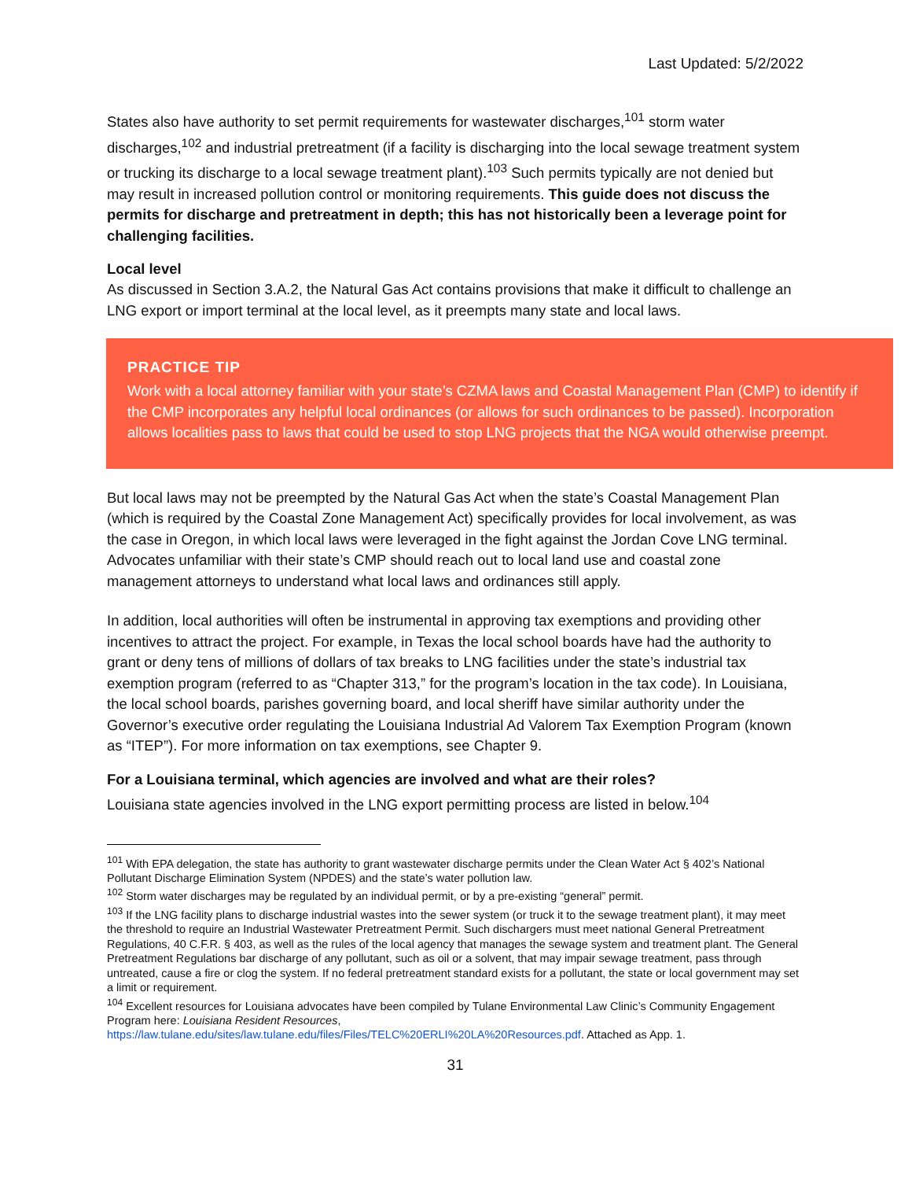Last Updated: 5/2/2022
States also have authority to set permit requirements for wastewater discharges,<sup>101</sup> storm water discharges,<sup>102</sup> and industrial pretreatment (if a facility is discharging into the local sewage treatment system or trucking its discharge to a local sewage treatment plant).<sup>103</sup> Such permits typically are not denied but may result in increased pollution control or monitoring requirements. This guide does not discuss the permits for discharge and pretreatment in depth; this has not historically been a leverage point for challenging facilities.
Local level
As discussed in Section 3.A.2, the Natural Gas Act contains provisions that make it difficult to challenge an LNG export or import terminal at the local level, as it preempts many state and local laws.
PRACTICE TIP
Work with a local attorney familiar with your state’s CZMA laws and Coastal Management Plan (CMP) to identify if the CMP incorporates any helpful local ordinances (or allows for such ordinances to be passed). Incorporation allows localities pass to laws that could be used to stop LNG projects that the NGA would otherwise preempt.
But local laws may not be preempted by the Natural Gas Act when the state’s Coastal Management Plan (which is required by the Coastal Zone Management Act) specifically provides for local involvement, as was the case in Oregon, in which local laws were leveraged in the fight against the Jordan Cove LNG terminal. Advocates unfamiliar with their state’s CMP should reach out to local land use and coastal zone management attorneys to understand what local laws and ordinances still apply.
In addition, local authorities will often be instrumental in approving tax exemptions and providing other incentives to attract the project. For example, in Texas the local school boards have had the authority to grant or deny tens of millions of dollars of tax breaks to LNG facilities under the state’s industrial tax exemption program (referred to as “Chapter 313,” for the program’s location in the tax code). In Louisiana, the local school boards, parishes governing board, and local sheriff have similar authority under the Governor’s executive order regulating the Louisiana Industrial Ad Valorem Tax Exemption Program (known as “ITEP”). For more information on tax exemptions, see Chapter 9.
For a Louisiana terminal, which agencies are involved and what are their roles?
Louisiana state agencies involved in the LNG export permitting process are listed in below.<sup>104</sup>
<sup>101</sup> With EPA delegation, the state has authority to grant wastewater discharge permits under the Clean Water Act § 402’s National Pollutant Discharge Elimination System (NPDES) and the state’s water pollution law.
<sup>102</sup> Storm water discharges may be regulated by an individual permit, or by a pre-existing “general” permit.
<sup>103</sup> If the LNG facility plans to discharge industrial wastes into the sewer system (or truck it to the sewage treatment plant), it may meet the threshold to require an Industrial Wastewater Pretreatment Permit. Such dischargers must meet national General Pretreatment Regulations, 40 C.F.R. § 403, as well as the rules of the local agency that manages the sewage system and treatment plant. The General Pretreatment Regulations bar discharge of any pollutant, such as oil or a solvent, that may impair sewage treatment, pass through untreated, cause a fire or clog the system. If no federal pretreatment standard exists for a pollutant, the state or local government may set a limit or requirement.
<sup>104</sup> Excellent resources for Louisiana advocates have been compiled by Tulane Environmental Law Clinic’s Community Engagement Program here: Louisiana Resident Resources, https://law.tulane.edu/sites/law.tulane.edu/files/Files/TELC%20ERLI%20LA%20Resources.pdf. Attached as App. 1.
31